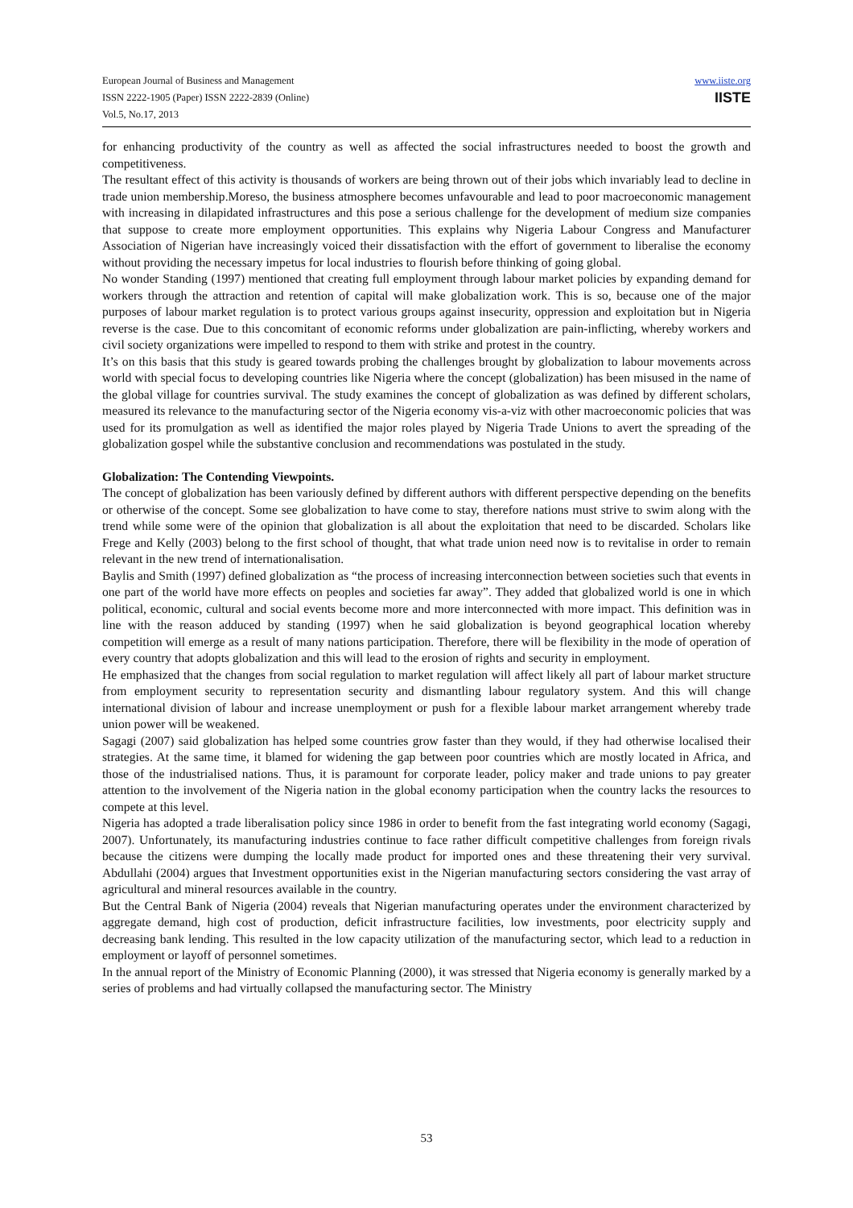European Journal of Business and Management
ISSN 2222-1905 (Paper) ISSN 2222-2839 (Online)
Vol.5, No.17, 2013
www.iiste.org
IISTE
for enhancing productivity of the country as well as affected the social infrastructures needed to boost the growth and competitiveness.
The resultant effect of this activity is thousands of workers are being thrown out of their jobs which invariably lead to decline in trade union membership.Moreso, the business atmosphere becomes unfavourable and lead to poor macroeconomic management with increasing in dilapidated infrastructures and this pose a serious challenge for the development of medium size companies that suppose to create more employment opportunities. This explains why Nigeria Labour Congress and Manufacturer Association of Nigerian have increasingly voiced their dissatisfaction with the effort of government to liberalise the economy without providing the necessary impetus for local industries to flourish before thinking of going global.
No wonder Standing (1997) mentioned that creating full employment through labour market policies by expanding demand for workers through the attraction and retention of capital will make globalization work. This is so, because one of the major purposes of labour market regulation is to protect various groups against insecurity, oppression and exploitation but in Nigeria reverse is the case. Due to this concomitant of economic reforms under globalization are pain-inflicting, whereby workers and civil society organizations were impelled to respond to them with strike and protest in the country.
It’s on this basis that this study is geared towards probing the challenges brought by globalization to labour movements across world with special focus to developing countries like Nigeria where the concept (globalization) has been misused in the name of the global village for countries survival. The study examines the concept of globalization as was defined by different scholars, measured its relevance to the manufacturing sector of the Nigeria economy vis-a-viz with other macroeconomic policies that was used for its promulgation as well as identified the major roles played by Nigeria Trade Unions to avert the spreading of the globalization gospel while the substantive conclusion and recommendations was postulated in the study.
Globalization: The Contending Viewpoints.
The concept of globalization has been variously defined by different authors with different perspective depending on the benefits or otherwise of the concept. Some see globalization to have come to stay, therefore nations must strive to swim along with the trend while some were of the opinion that globalization is all about the exploitation that need to be discarded. Scholars like Frege and Kelly (2003) belong to the first school of thought, that what trade union need now is to revitalise in order to remain relevant in the new trend of internationalisation.
Baylis and Smith (1997) defined globalization as “the process of increasing interconnection between societies such that events in one part of the world have more effects on peoples and societies far away”. They added that globalized world is one in which political, economic, cultural and social events become more and more interconnected with more impact. This definition was in line with the reason adduced by standing (1997) when he said globalization is beyond geographical location whereby competition will emerge as a result of many nations participation. Therefore, there will be flexibility in the mode of operation of every country that adopts globalization and this will lead to the erosion of rights and security in employment.
He emphasized that the changes from social regulation to market regulation will affect likely all part of labour market structure from employment security to representation security and dismantling labour regulatory system. And this will change international division of labour and increase unemployment or push for a flexible labour market arrangement whereby trade union power will be weakened.
Sagagi (2007) said globalization has helped some countries grow faster than they would, if they had otherwise localised their strategies. At the same time, it blamed for widening the gap between poor countries which are mostly located in Africa, and those of the industrialised nations. Thus, it is paramount for corporate leader, policy maker and trade unions to pay greater attention to the involvement of the Nigeria nation in the global economy participation when the country lacks the resources to compete at this level.
Nigeria has adopted a trade liberalisation policy since 1986 in order to benefit from the fast integrating world economy (Sagagi, 2007). Unfortunately, its manufacturing industries continue to face rather difficult competitive challenges from foreign rivals because the citizens were dumping the locally made product for imported ones and these threatening their very survival. Abdullahi (2004) argues that Investment opportunities exist in the Nigerian manufacturing sectors considering the vast array of agricultural and mineral resources available in the country.
But the Central Bank of Nigeria (2004) reveals that Nigerian manufacturing operates under the environment characterized by aggregate demand, high cost of production, deficit infrastructure facilities, low investments, poor electricity supply and decreasing bank lending. This resulted in the low capacity utilization of the manufacturing sector, which lead to a reduction in employment or layoff of personnel sometimes.
In the annual report of the Ministry of Economic Planning (2000), it was stressed that Nigeria economy is generally marked by a series of problems and had virtually collapsed the manufacturing sector. The Ministry
53